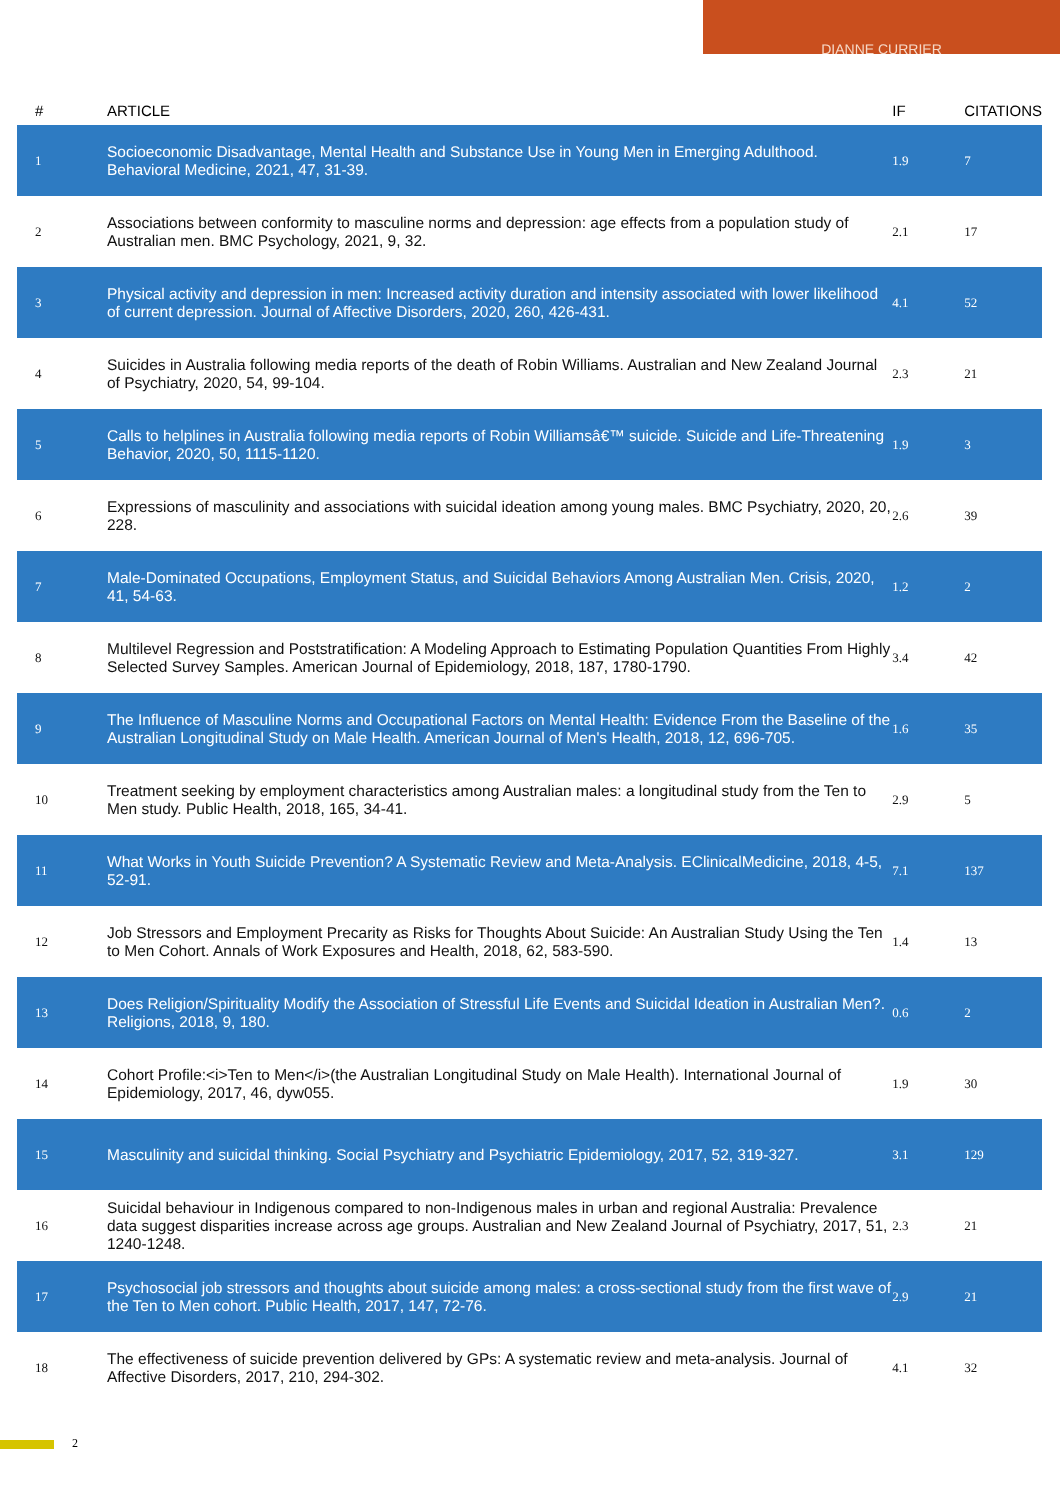DIANNE CURRIER
| # | ARTICLE | IF | CITATIONS |
| --- | --- | --- | --- |
| 1 | Socioeconomic Disadvantage, Mental Health and Substance Use in Young Men in Emerging Adulthood. Behavioral Medicine, 2021, 47, 31-39. | 1.9 | 7 |
| 2 | Associations between conformity to masculine norms and depression: age effects from a population study of Australian men. BMC Psychology, 2021, 9, 32. | 2.1 | 17 |
| 3 | Physical activity and depression in men: Increased activity duration and intensity associated with lower likelihood of current depression. Journal of Affective Disorders, 2020, 260, 426-431. | 4.1 | 52 |
| 4 | Suicides in Australia following media reports of the death of Robin Williams. Australian and New Zealand Journal of Psychiatry, 2020, 54, 99-104. | 2.3 | 21 |
| 5 | Calls to helplines in Australia following media reports of Robin Williamsâ€™ suicide. Suicide and Life-Threatening Behavior, 2020, 50, 1115-1120. | 1.9 | 3 |
| 6 | Expressions of masculinity and associations with suicidal ideation among young males. BMC Psychiatry, 2020, 20, 228. | 2.6 | 39 |
| 7 | Male-Dominated Occupations, Employment Status, and Suicidal Behaviors Among Australian Men. Crisis, 2020, 41, 54-63. | 1.2 | 2 |
| 8 | Multilevel Regression and Poststratification: A Modeling Approach to Estimating Population Quantities From Highly Selected Survey Samples. American Journal of Epidemiology, 2018, 187, 1780-1790. | 3.4 | 42 |
| 9 | The Influence of Masculine Norms and Occupational Factors on Mental Health: Evidence From the Baseline of the Australian Longitudinal Study on Male Health. American Journal of Men's Health, 2018, 12, 696-705. | 1.6 | 35 |
| 10 | Treatment seeking by employment characteristics among Australian males: a longitudinal study from the Ten to Men study. Public Health, 2018, 165, 34-41. | 2.9 | 5 |
| 11 | What Works in Youth Suicide Prevention? A Systematic Review and Meta-Analysis. EClinicalMedicine, 2018, 4-5, 52-91. | 7.1 | 137 |
| 12 | Job Stressors and Employment Precarity as Risks for Thoughts About Suicide: An Australian Study Using the Ten to Men Cohort. Annals of Work Exposures and Health, 2018, 62, 583-590. | 1.4 | 13 |
| 13 | Does Religion/Spirituality Modify the Association of Stressful Life Events and Suicidal Ideation in Australian Men?. Religions, 2018, 9, 180. | 0.6 | 2 |
| 14 | Cohort Profile:<i>Ten to Men</i>(the Australian Longitudinal Study on Male Health). International Journal of Epidemiology, 2017, 46, dyw055. | 1.9 | 30 |
| 15 | Masculinity and suicidal thinking. Social Psychiatry and Psychiatric Epidemiology, 2017, 52, 319-327. | 3.1 | 129 |
| 16 | Suicidal behaviour in Indigenous compared to non-Indigenous males in urban and regional Australia: Prevalence data suggest disparities increase across age groups. Australian and New Zealand Journal of Psychiatry, 2017, 51, 1240-1248. | 2.3 | 21 |
| 17 | Psychosocial job stressors and thoughts about suicide among males: a cross-sectional study from the first wave of the Ten to Men cohort. Public Health, 2017, 147, 72-76. | 2.9 | 21 |
| 18 | The effectiveness of suicide prevention delivered by GPs: A systematic review and meta-analysis. Journal of Affective Disorders, 2017, 210, 294-302. | 4.1 | 32 |
2